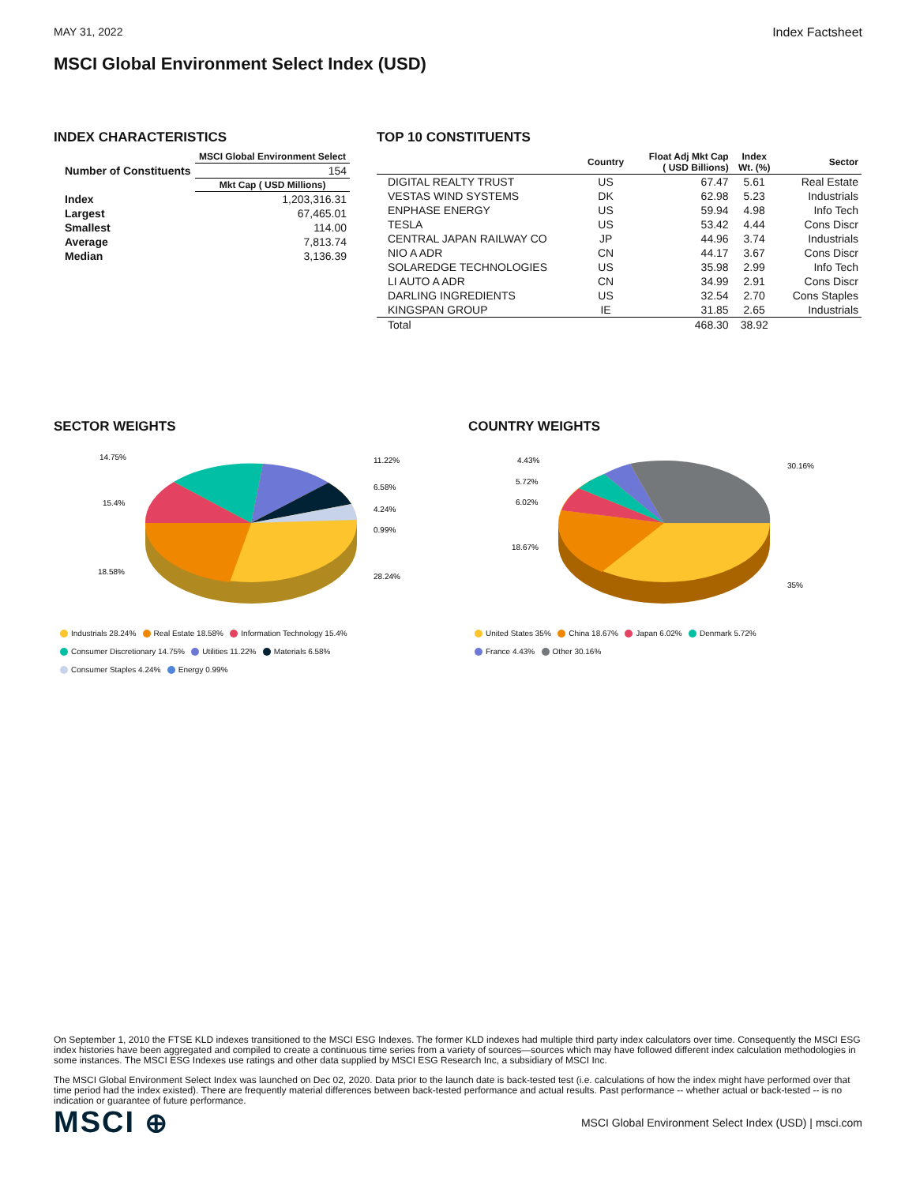MAY 31, 2022 Index Factsheet
MSCI Global Environment Select Index (USD)
INDEX CHARACTERISTICS
| | MSCI Global Environment Select |
| --- | --- |
| Number of Constituents | 154 |
| | Mkt Cap ( USD Millions) |
| Index | 1,203,316.31 |
| Largest | 67,465.01 |
| Smallest | 114.00 |
| Average | 7,813.74 |
| Median | 3,136.39 |
TOP 10 CONSTITUENTS
| | Country | Float Adj Mkt Cap ( USD Billions) | Index Wt. (%) | Sector |
| --- | --- | --- | --- | --- |
| DIGITAL REALTY TRUST | US | 67.47 | 5.61 | Real Estate |
| VESTAS WIND SYSTEMS | DK | 62.98 | 5.23 | Industrials |
| ENPHASE ENERGY | US | 59.94 | 4.98 | Info Tech |
| TESLA | US | 53.42 | 4.44 | Cons Discr |
| CENTRAL JAPAN RAILWAY CO | JP | 44.96 | 3.74 | Industrials |
| NIO A ADR | CN | 44.17 | 3.67 | Cons Discr |
| SOLAREDGE TECHNOLOGIES | US | 35.98 | 2.99 | Info Tech |
| LI AUTO A ADR | CN | 34.99 | 2.91 | Cons Discr |
| DARLING INGREDIENTS | US | 32.54 | 2.70 | Cons Staples |
| KINGSPAN GROUP | IE | 31.85 | 2.65 | Industrials |
| Total | | 468.30 | 38.92 | |
SECTOR WEIGHTS
14.75%
11.22%
6.58%
15.4%
4.24%
0.99%
18.58%
28.24%
Industrials 28.24% Real Estate 18.58% Information Technology 15.4%
Consumer Discretionary 14.75% Utilities 11.22% Materials 6.58%
Consumer Staples 4.24% Energy 0.99%
COUNTRY WEIGHTS
4.43%
30.16%
5.72%
6.02%
18.67%
35%
United States 35% China 18.67% Japan 6.02% Denmark 5.72%
France 4.43% Other 30.16%
On September 1, 2010 the FTSE KLD indexes transitioned to the MSCI ESG Indexes. The former KLD indexes had multiple third party index calculators over time. Consequently the MSCI ESG index histories have been aggregated and compiled to create a continuous time series from a variety of sources—sources which may have followed different index calculation methodologies in some instances. The MSCI ESG Indexes use ratings and other data supplied by MSCI ESG Research Inc, a subsidiary of MSCI Inc.
The MSCI Global Environment Select Index was launched on Dec 02, 2020. Data prior to the launch date is back-tested test (i.e. calculations of how the index might have performed over that time period had the index existed). There are frequently material differences between back-tested performance and actual results. Past performance -- whether actual or back-tested -- is no indication or guarantee of future performance.
MSCI ⊕ MSCI Global Environment Select Index (USD) | msci.com